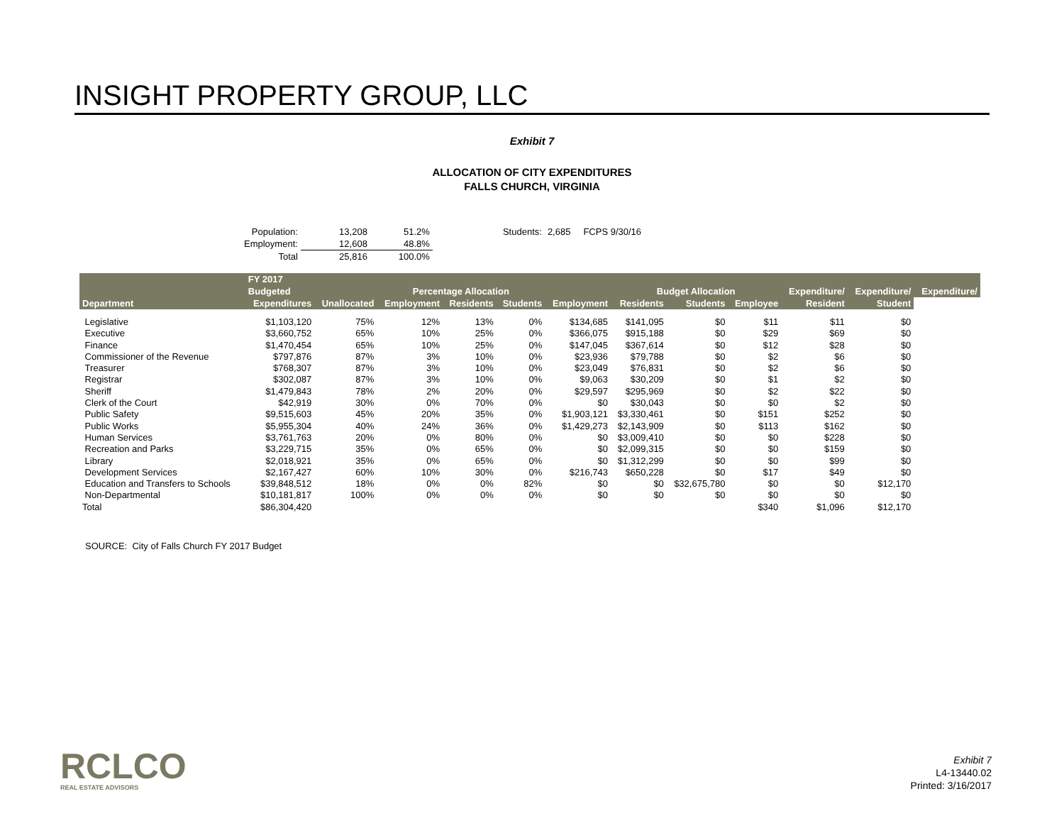INSIGHT PROPERTY GROUP, LLC
Exhibit 7
ALLOCATION OF CITY EXPENDITURES
FALLS CHURCH, VIRGINIA
| Population: | 13,208 | 51.2% | Students: | 2,685 | FCPS 9/30/16 |
| Employment: | 12,608 | 48.8% | | | |
| Total | 25,816 | 100.0% | | | |
| | FY 2017 | | | | | | | | | | | |
| --- | --- | --- | --- | --- | --- | --- | --- | --- | --- | --- | --- | --- |
| | Budgeted | | Percentage Allocation | | | | Budget Allocation | | | Expenditure/ | Expenditure/ | Expenditure/ |
| Department | Expenditures | Unallocated | Employment | Residents | Students | Employment | Residents | Students | Employee | Resident | Student | |
| Legislative | $1,103,120 | 75% | 12% | 13% | 0% | $134,685 | $141,095 | $0 | $11 | $11 | $0 | |
| Executive | $3,660,752 | 65% | 10% | 25% | 0% | $366,075 | $915,188 | $0 | $29 | $69 | $0 | |
| Finance | $1,470,454 | 65% | 10% | 25% | 0% | $147,045 | $367,614 | $0 | $12 | $28 | $0 | |
| Commissioner of the Revenue | $797,876 | 87% | 3% | 10% | 0% | $23,936 | $79,788 | $0 | $2 | $6 | $0 | |
| Treasurer | $768,307 | 87% | 3% | 10% | 0% | $23,049 | $76,831 | $0 | $2 | $6 | $0 | |
| Registrar | $302,087 | 87% | 3% | 10% | 0% | $9,063 | $30,209 | $0 | $1 | $2 | $0 | |
| Sheriff | $1,479,843 | 78% | 2% | 20% | 0% | $29,597 | $295,969 | $0 | $2 | $22 | $0 | |
| Clerk of the Court | $42,919 | 30% | 0% | 70% | 0% | $0 | $30,043 | $0 | $0 | $2 | $0 | |
| Public Safety | $9,515,603 | 45% | 20% | 35% | 0% | $1,903,121 | $3,330,461 | $0 | $151 | $252 | $0 | |
| Public Works | $5,955,304 | 40% | 24% | 36% | 0% | $1,429,273 | $2,143,909 | $0 | $113 | $162 | $0 | |
| Human Services | $3,761,763 | 20% | 0% | 80% | 0% | $0 | $3,009,410 | $0 | $0 | $228 | $0 | |
| Recreation and Parks | $3,229,715 | 35% | 0% | 65% | 0% | $0 | $2,099,315 | $0 | $0 | $159 | $0 | |
| Library | $2,018,921 | 35% | 0% | 65% | 0% | $0 | $1,312,299 | $0 | $0 | $99 | $0 | |
| Development Services | $2,167,427 | 60% | 10% | 30% | 0% | $216,743 | $650,228 | $0 | $17 | $49 | $0 | |
| Education and Transfers to Schools | $39,848,512 | 18% | 0% | 0% | 82% | $0 | $0 | $32,675,780 | $0 | $0 | $12,170 | |
| Non-Departmental | $10,181,817 | 100% | 0% | 0% | 0% | $0 | $0 | $0 | $0 | $0 | $0 | |
| Total | $86,304,420 | | | | | | | | $340 | $1,096 | $12,170 | |
SOURCE: City of Falls Church FY 2017 Budget
RCLCO
REAL ESTATE ADVISORS
Exhibit 7
L4-13440.02
Printed: 3/16/2017